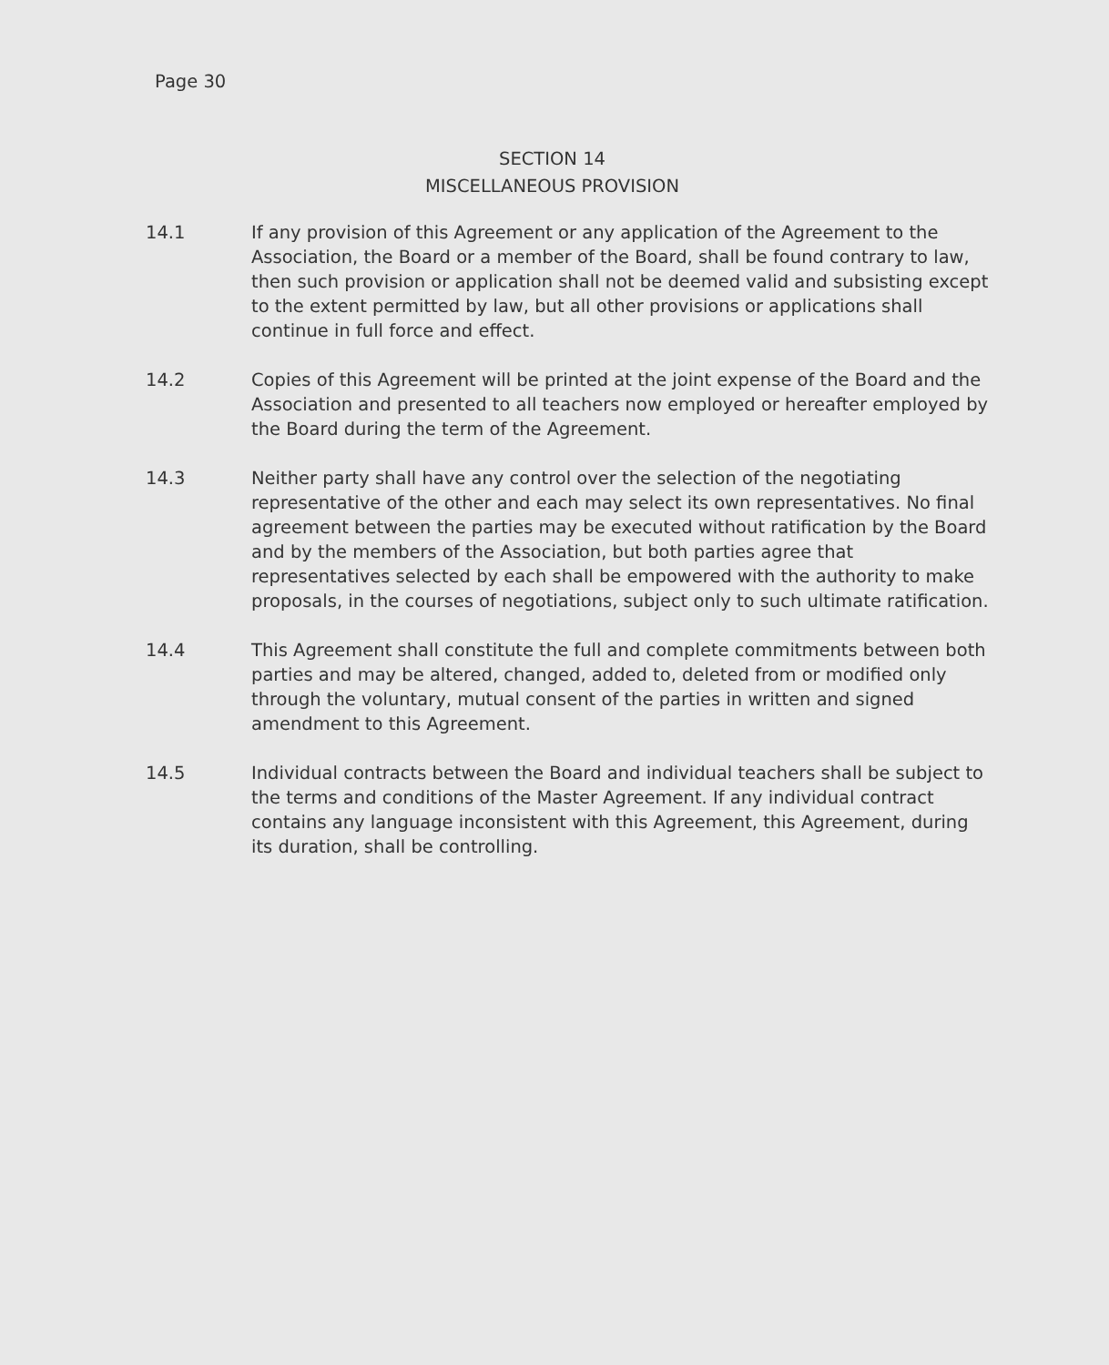Page 30
SECTION 14
MISCELLANEOUS PROVISION
14.1 If any provision of this Agreement or any application of the Agreement to the Association, the Board or a member of the Board, shall be found contrary to law, then such provision or application shall not be deemed valid and subsisting except to the extent permitted by law, but all other provisions or applications shall continue in full force and effect.
14.2 Copies of this Agreement will be printed at the joint expense of the Board and the Association and presented to all teachers now employed or hereafter employed by the Board during the term of the Agreement.
14.3 Neither party shall have any control over the selection of the negotiating representative of the other and each may select its own representatives. No final agreement between the parties may be executed without ratification by the Board and by the members of the Association, but both parties agree that representatives selected by each shall be empowered with the authority to make proposals, in the courses of negotiations, subject only to such ultimate ratification.
14.4 This Agreement shall constitute the full and complete commitments between both parties and may be altered, changed, added to, deleted from or modified only through the voluntary, mutual consent of the parties in written and signed amendment to this Agreement.
14.5 Individual contracts between the Board and individual teachers shall be subject to the terms and conditions of the Master Agreement. If any individual contract contains any language inconsistent with this Agreement, this Agreement, during its duration, shall be controlling.